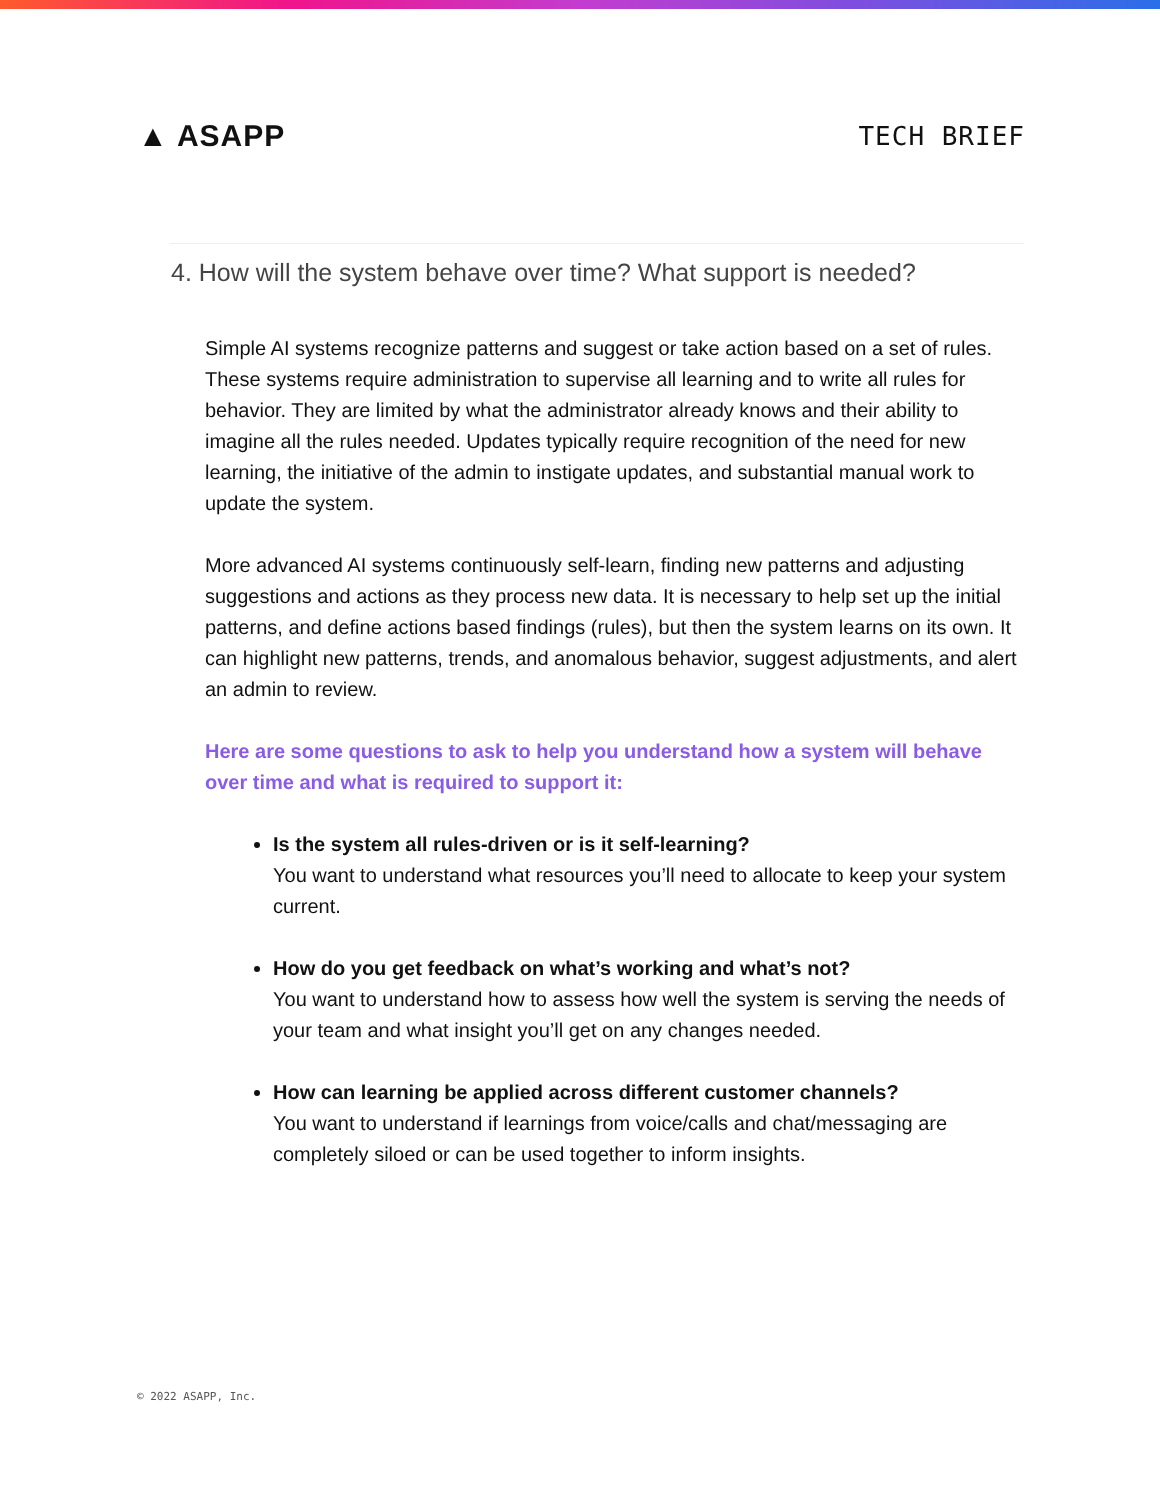▲ ASAPP
TECH BRIEF
4. How will the system behave over time? What support is needed?
Simple AI systems recognize patterns and suggest or take action based on a set of rules. These systems require administration to supervise all learning and to write all rules for behavior. They are limited by what the administrator already knows and their ability to imagine all the rules needed. Updates typically require recognition of the need for new learning, the initiative of the admin to instigate updates, and substantial manual work to update the system.
More advanced AI systems continuously self-learn, finding new patterns and adjusting suggestions and actions as they process new data. It is necessary to help set up the initial patterns, and define actions based findings (rules), but then the system learns on its own. It can highlight new patterns, trends, and anomalous behavior, suggest adjustments, and alert an admin to review.
Here are some questions to ask to help you understand how a system will behave over time and what is required to support it:
Is the system all rules-driven or is it self-learning?
You want to understand what resources you’ll need to allocate to keep your system current.
How do you get feedback on what’s working and what’s not?
You want to understand how to assess how well the system is serving the needs of your team and what insight you’ll get on any changes needed.
How can learning be applied across different customer channels?
You want to understand if learnings from voice/calls and chat/messaging are completely siloed or can be used together to inform insights.
© 2022 ASAPP, Inc.